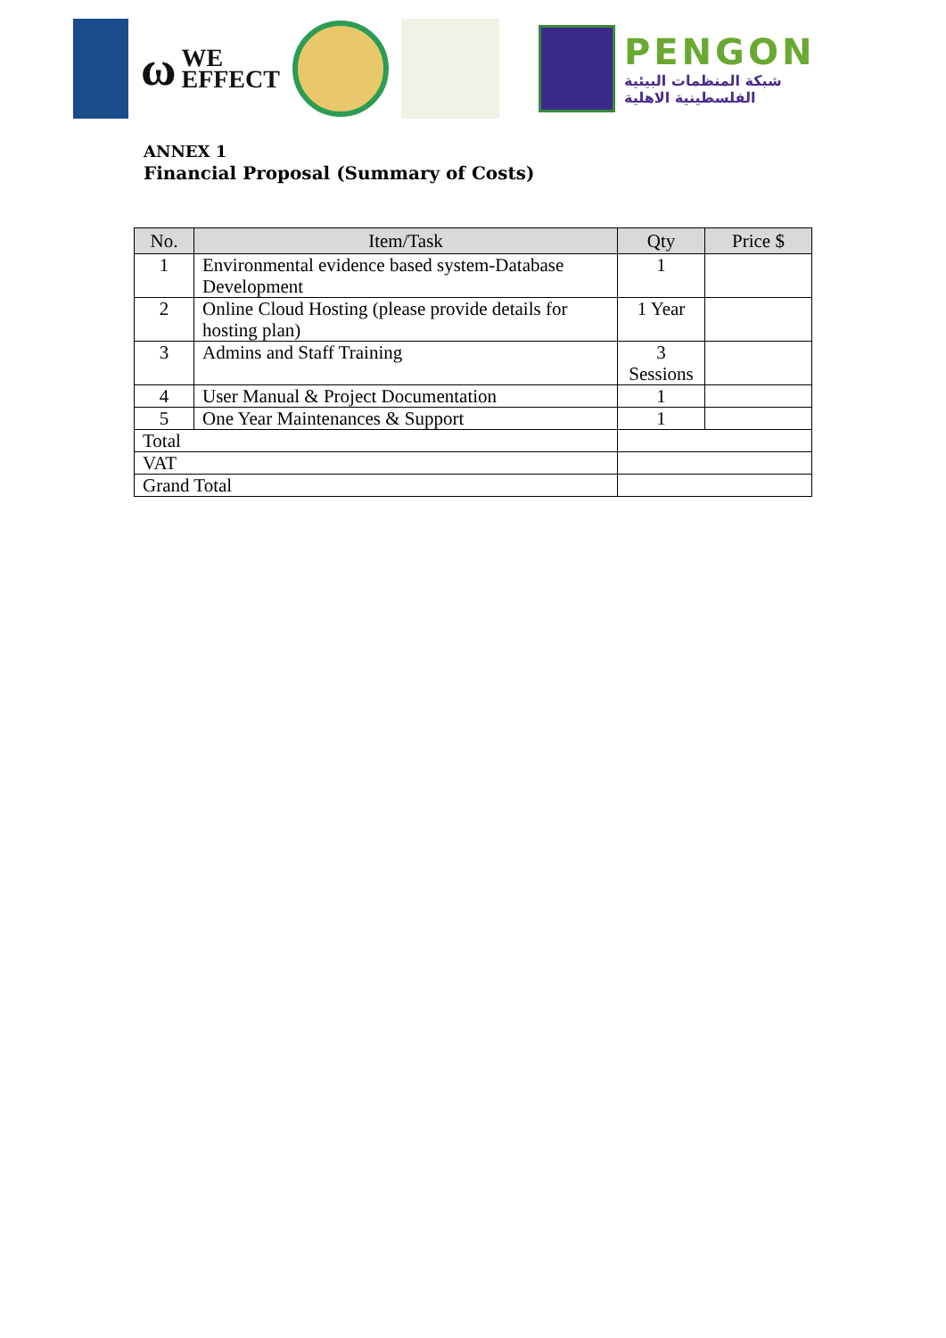ω WE
EFFECT
PENGON
شبكة المنظمات البيئية
الفلسطينية الاهلية
ANNEX 1
Financial Proposal (Summary of Costs)
| No. | Item/Task | Qty | Price $ |
| --- | --- | --- | --- |
| 1 | Environmental evidence based system-Database Development | 1 | |
| 2 | Online Cloud Hosting (please provide details for hosting plan) | 1 Year | |
| 3 | Admins and Staff Training | 3 Sessions | |
| 4 | User Manual & Project Documentation | 1 | |
| 5 | One Year Maintenances & Support | 1 | |
| Total | | | |
| VAT | | | |
| Grand Total | | | |